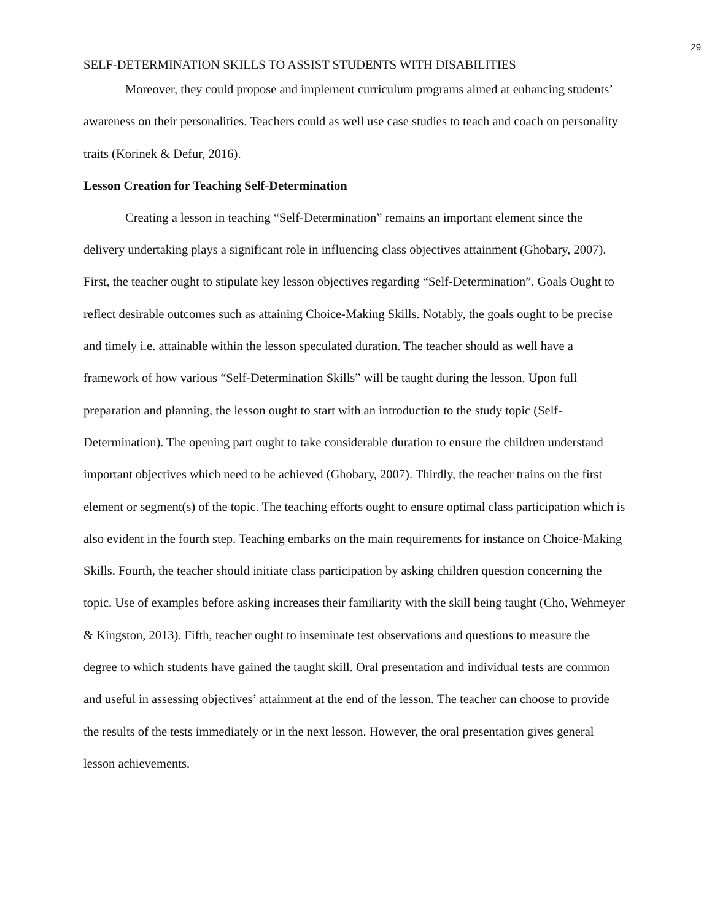29
SELF-DETERMINATION SKILLS TO ASSIST STUDENTS WITH DISABILITIES
Moreover, they could propose and implement curriculum programs aimed at enhancing students’ awareness on their personalities. Teachers could as well use case studies to teach and coach on personality traits (Korinek & Defur, 2016).
Lesson Creation for Teaching Self-Determination
Creating a lesson in teaching “Self-Determination” remains an important element since the delivery undertaking plays a significant role in influencing class objectives attainment (Ghobary, 2007). First, the teacher ought to stipulate key lesson objectives regarding “Self-Determination”. Goals Ought to reflect desirable outcomes such as attaining Choice-Making Skills. Notably, the goals ought to be precise and timely i.e. attainable within the lesson speculated duration. The teacher should as well have a framework of how various “Self-Determination Skills” will be taught during the lesson. Upon full preparation and planning, the lesson ought to start with an introduction to the study topic (Self-Determination). The opening part ought to take considerable duration to ensure the children understand important objectives which need to be achieved (Ghobary, 2007). Thirdly, the teacher trains on the first element or segment(s) of the topic. The teaching efforts ought to ensure optimal class participation which is also evident in the fourth step. Teaching embarks on the main requirements for instance on Choice-Making Skills. Fourth, the teacher should initiate class participation by asking children question concerning the topic. Use of examples before asking increases their familiarity with the skill being taught (Cho, Wehmeyer & Kingston, 2013). Fifth, teacher ought to inseminate test observations and questions to measure the degree to which students have gained the taught skill. Oral presentation and individual tests are common and useful in assessing objectives’ attainment at the end of the lesson. The teacher can choose to provide the results of the tests immediately or in the next lesson. However, the oral presentation gives general lesson achievements.